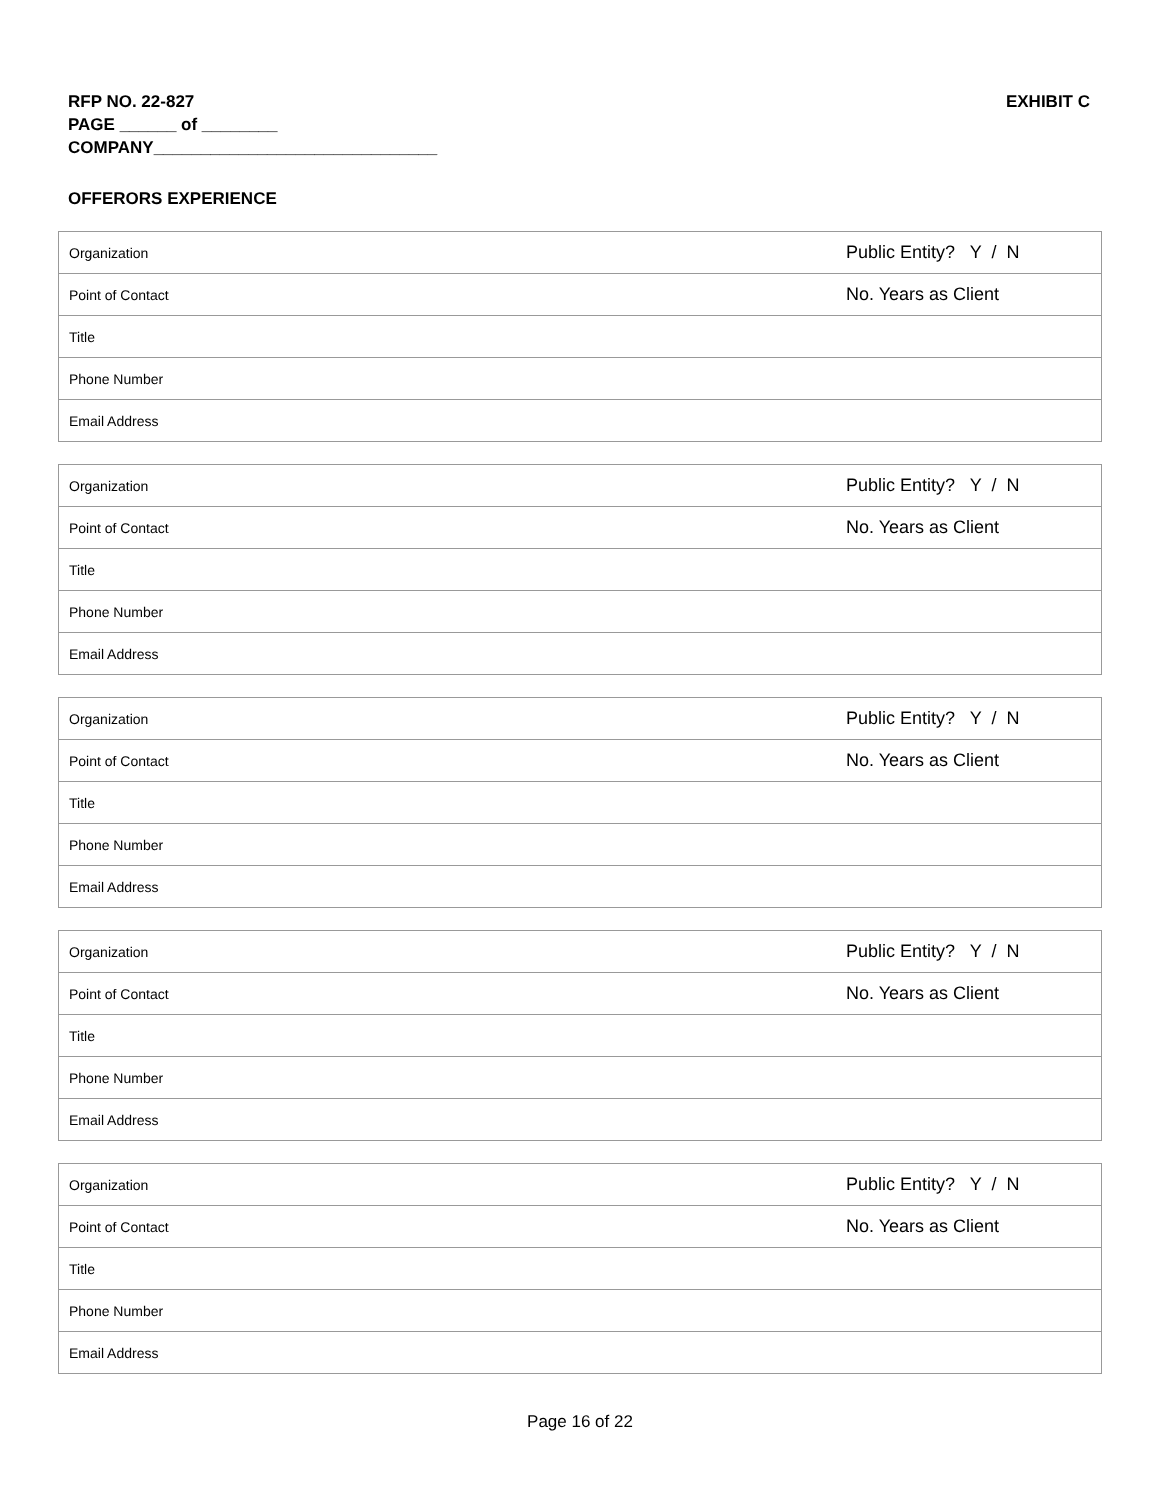RFP NO. 22-827
PAGE ______ of ________
COMPANY______________________________
EXHIBIT C
OFFERORS EXPERIENCE
| Organization | Public Entity? Y / N |
| Point of Contact | No. Years as Client |
| Title | |
| Phone Number | |
| Email Address | |
| Organization | Public Entity? Y / N |
| Point of Contact | No. Years as Client |
| Title | |
| Phone Number | |
| Email Address | |
| Organization | Public Entity? Y / N |
| Point of Contact | No. Years as Client |
| Title | |
| Phone Number | |
| Email Address | |
| Organization | Public Entity? Y / N |
| Point of Contact | No. Years as Client |
| Title | |
| Phone Number | |
| Email Address | |
| Organization | Public Entity? Y / N |
| Point of Contact | No. Years as Client |
| Title | |
| Phone Number | |
| Email Address | |
Page 16 of 22